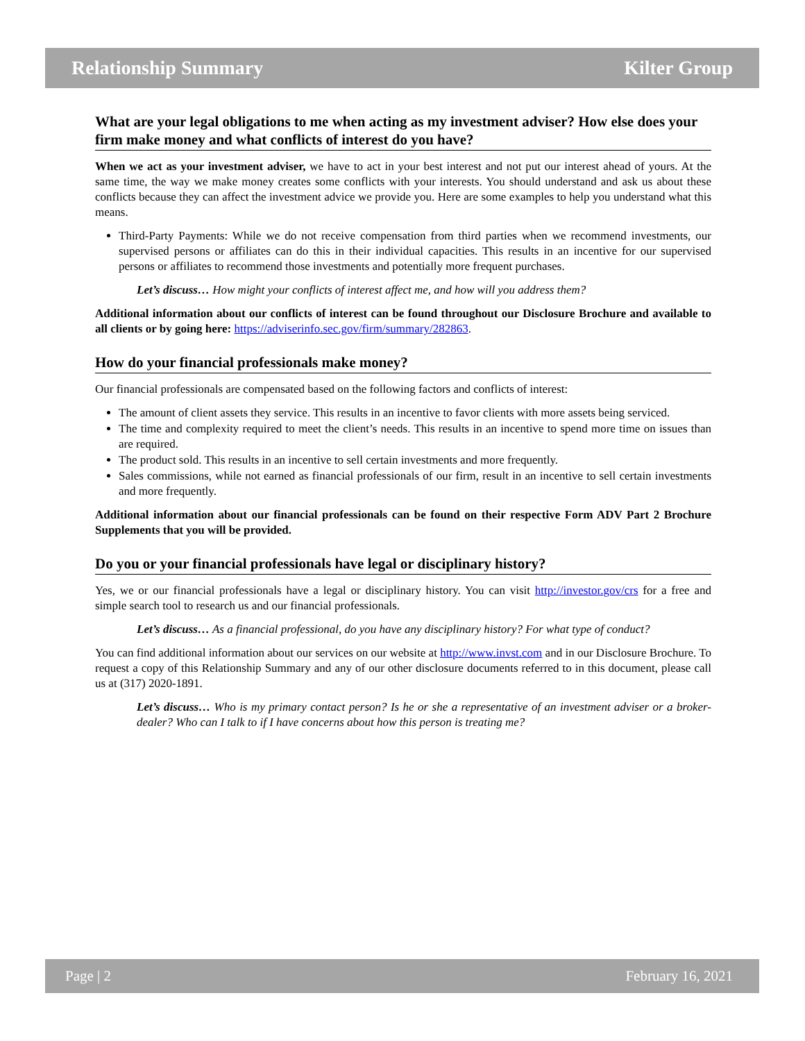Relationship Summary Kilter Group
What are your legal obligations to me when acting as my investment adviser? How else does your firm make money and what conflicts of interest do you have?
When we act as your investment adviser, we have to act in your best interest and not put our interest ahead of yours. At the same time, the way we make money creates some conflicts with your interests. You should understand and ask us about these conflicts because they can affect the investment advice we provide you. Here are some examples to help you understand what this means.
Third-Party Payments: While we do not receive compensation from third parties when we recommend investments, our supervised persons or affiliates can do this in their individual capacities. This results in an incentive for our supervised persons or affiliates to recommend those investments and potentially more frequent purchases.
Let’s discuss… How might your conflicts of interest affect me, and how will you address them?
Additional information about our conflicts of interest can be found throughout our Disclosure Brochure and available to all clients or by going here: https://adviserinfo.sec.gov/firm/summary/282863.
How do your financial professionals make money?
Our financial professionals are compensated based on the following factors and conflicts of interest:
The amount of client assets they service. This results in an incentive to favor clients with more assets being serviced.
The time and complexity required to meet the client’s needs. This results in an incentive to spend more time on issues than are required.
The product sold. This results in an incentive to sell certain investments and more frequently.
Sales commissions, while not earned as financial professionals of our firm, result in an incentive to sell certain investments and more frequently.
Additional information about our financial professionals can be found on their respective Form ADV Part 2 Brochure Supplements that you will be provided.
Do you or your financial professionals have legal or disciplinary history?
Yes, we or our financial professionals have a legal or disciplinary history. You can visit http://investor.gov/crs for a free and simple search tool to research us and our financial professionals.
Let’s discuss… As a financial professional, do you have any disciplinary history? For what type of conduct?
You can find additional information about our services on our website at http://www.invst.com and in our Disclosure Brochure. To request a copy of this Relationship Summary and any of our other disclosure documents referred to in this document, please call us at (317) 2020-1891.
Let’s discuss… Who is my primary contact person? Is he or she a representative of an investment adviser or a broker-dealer? Who can I talk to if I have concerns about how this person is treating me?
Page | 2 February 16, 2021